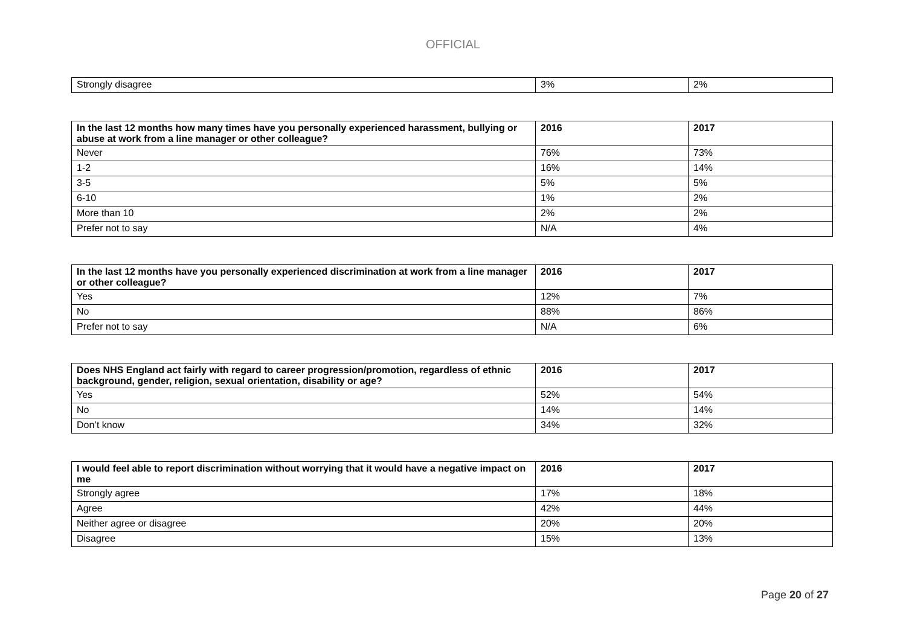OFFICIAL
| Strongly disagree | 3% | 2% |
| In the last 12 months how many times have you personally experienced harassment, bullying or abuse at work from a line manager or other colleague? | 2016 | 2017 |
| --- | --- | --- |
| Never | 76% | 73% |
| 1-2 | 16% | 14% |
| 3-5 | 5% | 5% |
| 6-10 | 1% | 2% |
| More than 10 | 2% | 2% |
| Prefer not to say | N/A | 4% |
| In the last 12 months have you personally experienced discrimination at work from a line manager or other colleague? | 2016 | 2017 |
| --- | --- | --- |
| Yes | 12% | 7% |
| No | 88% | 86% |
| Prefer not to say | N/A | 6% |
| Does NHS England act fairly with regard to career progression/promotion, regardless of ethnic background, gender, religion, sexual orientation, disability or age? | 2016 | 2017 |
| --- | --- | --- |
| Yes | 52% | 54% |
| No | 14% | 14% |
| Don’t know | 34% | 32% |
| I would feel able to report discrimination without worrying that it would have a negative impact on me | 2016 | 2017 |
| --- | --- | --- |
| Strongly agree | 17% | 18% |
| Agree | 42% | 44% |
| Neither agree or disagree | 20% | 20% |
| Disagree | 15% | 13% |
Page 20 of 27